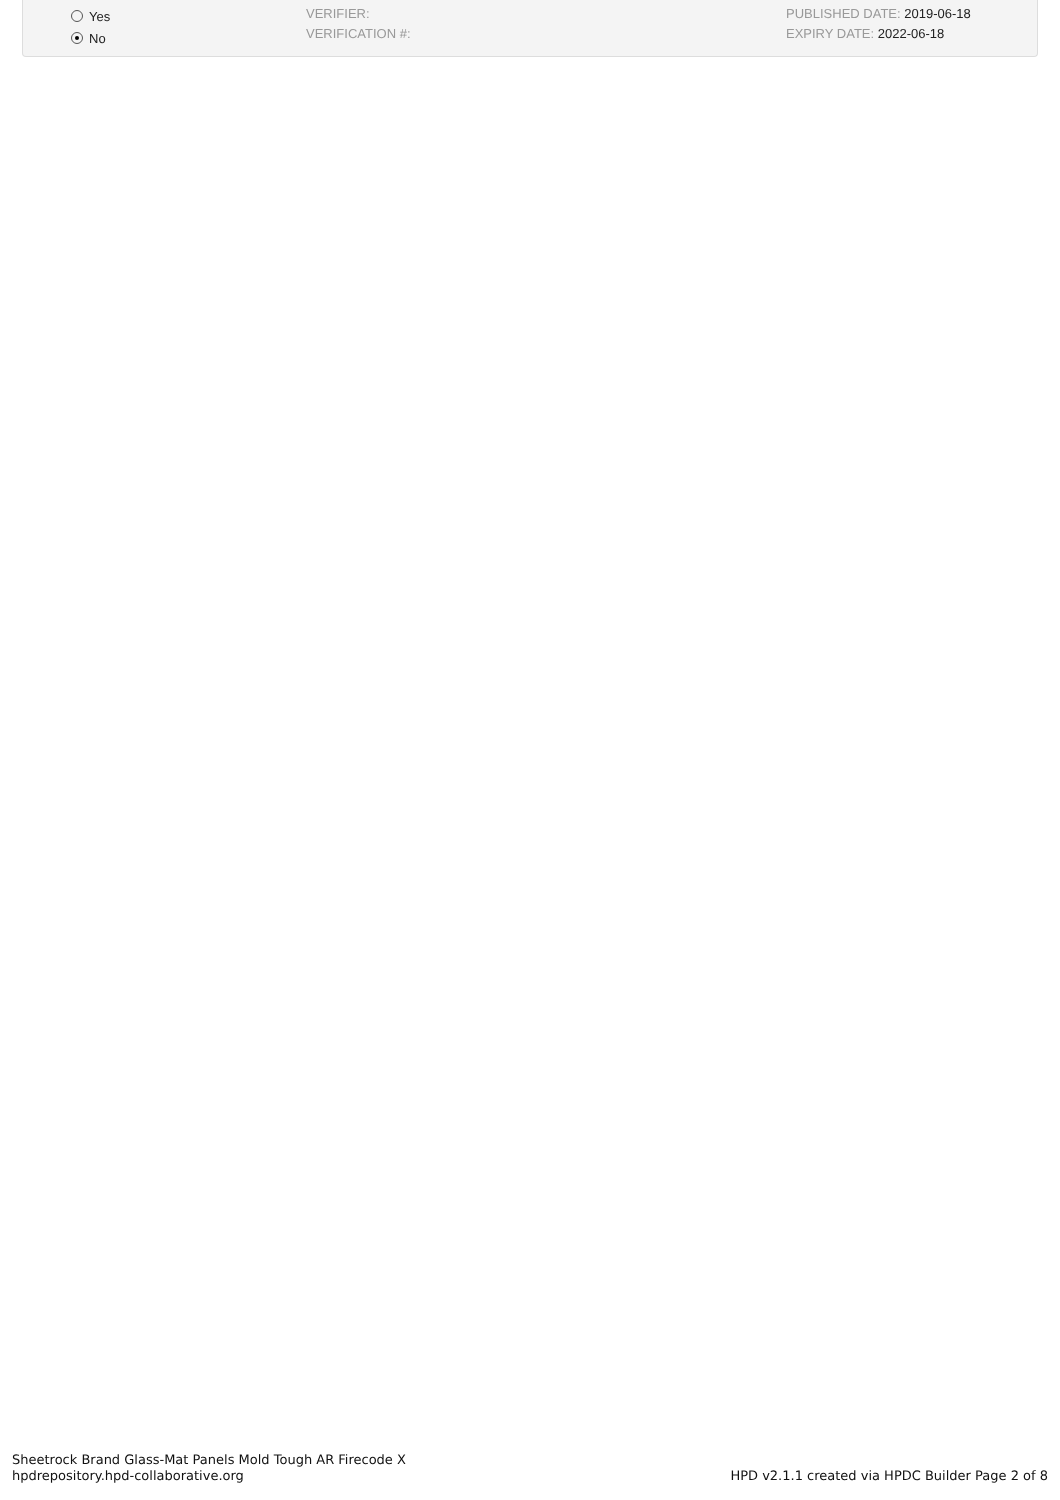Yes
No
VERIFIER:
VERIFICATION #:
PUBLISHED DATE: 2019-06-18
EXPIRY DATE: 2022-06-18
Sheetrock Brand Glass-Mat Panels Mold Tough AR Firecode X
hpdrepository.hpd-collaborative.org
HPD v2.1.1 created via HPDC Builder Page 2 of 8